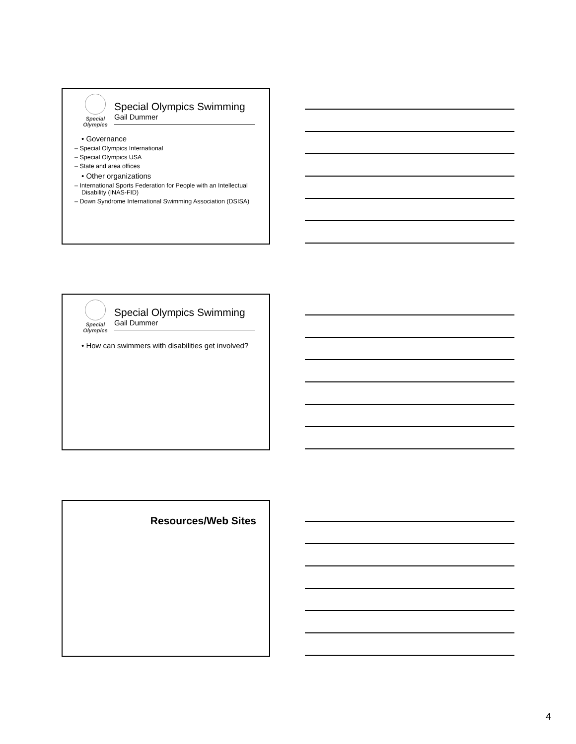Special Olympics
Special Olympics Swimming
Gail Dummer
• Governance
– Special Olympics International
– Special Olympics USA
– State and area offices
• Other organizations
– International Sports Federation for People with an Intellectual Disability (INAS-FID)
– Down Syndrome International Swimming Association (DSISA)
Special Olympics
Special Olympics Swimming
Gail Dummer
• How can swimmers with disabilities get involved?
Resources/Web Sites
4